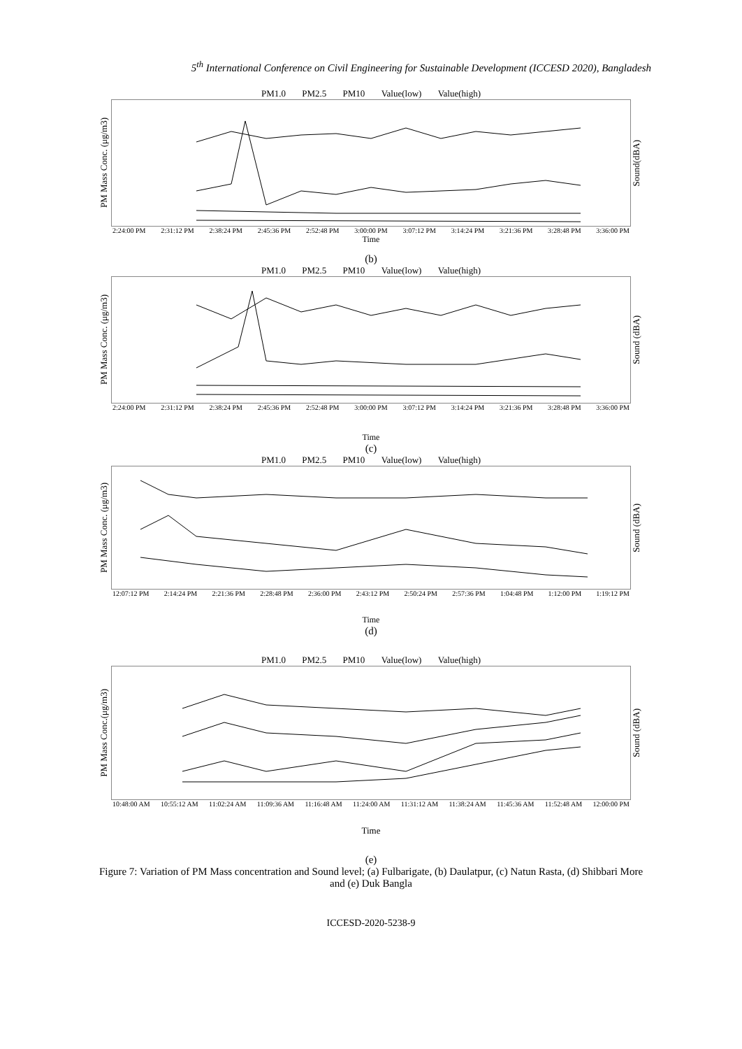5<sup>th</sup> International Conference on Civil Engineering for Sustainable Development (ICCESD 2020), Bangladesh
PM1.0 PM2.5 PM10 Value(low) Value(high)
PM Mass Conc. (μg/m3)
Sound(dBA)
2:24:00 PM 2:31:12 PM 2:38:24 PM 2:45:36 PM 2:52:48 PM 3:00:00 PM 3:07:12 PM 3:14:24 PM 3:21:36 PM 3:28:48 PM 3:36:00 PM
Time
(b)
PM1.0 PM2.5 PM10 Value(low) Value(high)
PM Mass Conc. (μg/m3)
Sound (dBA)
2:24:00 PM 2:31:12 PM 2:38:24 PM 2:45:36 PM 2:52:48 PM 3:00:00 PM 3:07:12 PM 3:14:24 PM 3:21:36 PM 3:28:48 PM 3:36:00 PM
Time
(c)
PM1.0 PM2.5 PM10 Value(low) Value(high)
PM Mass Conc. (μg/m3)
Sound (dBA)
12:07:12 PM 2:14:24 PM 2:21:36 PM 2:28:48 PM 2:36:00 PM 2:43:12 PM 2:50:24 PM 2:57:36 PM 1:04:48 PM 1:12:00 PM 1:19:12 PM
Time
(d)
PM1.0 PM2.5 PM10 Value(low) Value(high)
PM Mass Conc.(μg/m3)
Sound (dBA)
10:48:00 AM 10:55:12 AM 11:02:24 AM 11:09:36 AM 11:16:48 AM 11:24:00 AM 11:31:12 AM 11:38:24 AM 11:45:36 AM 11:52:48 AM 12:00:00 PM
Time
(e)
Figure 7: Variation of PM Mass concentration and Sound level; (a) Fulbarigate, (b) Daulatpur, (c) Natun Rasta, (d) Shibbari More and (e) Duk Bangla
ICCESD-2020-5238-9